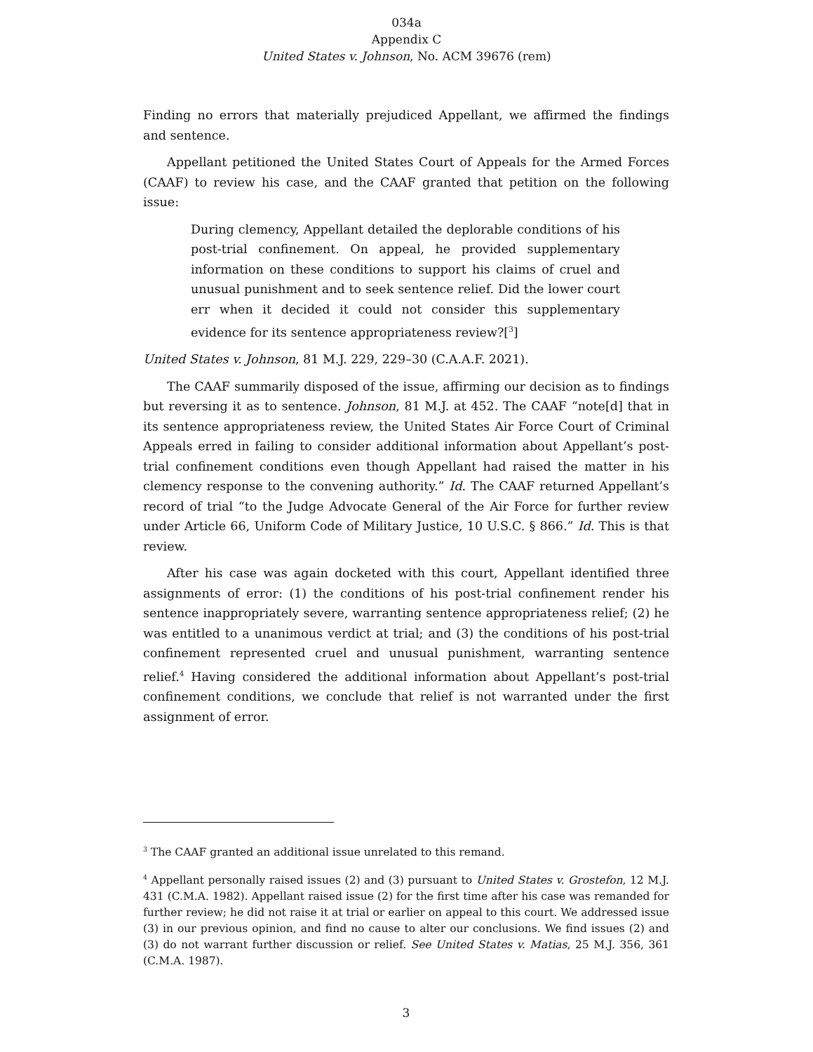034a
Appendix C
United States v. Johnson, No. ACM 39676 (rem)
Finding no errors that materially prejudiced Appellant, we affirmed the findings and sentence.
Appellant petitioned the United States Court of Appeals for the Armed Forces (CAAF) to review his case, and the CAAF granted that petition on the following issue:
During clemency, Appellant detailed the deplorable conditions of his post-trial confinement. On appeal, he provided supplementary information on these conditions to support his claims of cruel and unusual punishment and to seek sentence relief. Did the lower court err when it decided it could not consider this supplementary evidence for its sentence appropriateness review?[<sup>3</sup>]
United States v. Johnson, 81 M.J. 229, 229–30 (C.A.A.F. 2021).
The CAAF summarily disposed of the issue, affirming our decision as to findings but reversing it as to sentence. Johnson, 81 M.J. at 452. The CAAF “note[d] that in its sentence appropriateness review, the United States Air Force Court of Criminal Appeals erred in failing to consider additional information about Appellant’s post-trial confinement conditions even though Appellant had raised the matter in his clemency response to the convening authority.” Id. The CAAF returned Appellant’s record of trial “to the Judge Advocate General of the Air Force for further review under Article 66, Uniform Code of Military Justice, 10 U.S.C. § 866.” Id. This is that review.
After his case was again docketed with this court, Appellant identified three assignments of error: (1) the conditions of his post-trial confinement render his sentence inappropriately severe, warranting sentence appropriateness relief; (2) he was entitled to a unanimous verdict at trial; and (3) the conditions of his post-trial confinement represented cruel and unusual punishment, warranting sentence relief.<sup>4</sup> Having considered the additional information about Appellant’s post-trial confinement conditions, we conclude that relief is not warranted under the first assignment of error.
<sup>3</sup> The CAAF granted an additional issue unrelated to this remand.
<sup>4</sup> Appellant personally raised issues (2) and (3) pursuant to United States v. Grostefon, 12 M.J. 431 (C.M.A. 1982). Appellant raised issue (2) for the first time after his case was remanded for further review; he did not raise it at trial or earlier on appeal to this court. We addressed issue (3) in our previous opinion, and find no cause to alter our conclusions. We find issues (2) and (3) do not warrant further discussion or relief. See United States v. Matias, 25 M.J. 356, 361 (C.M.A. 1987).
3